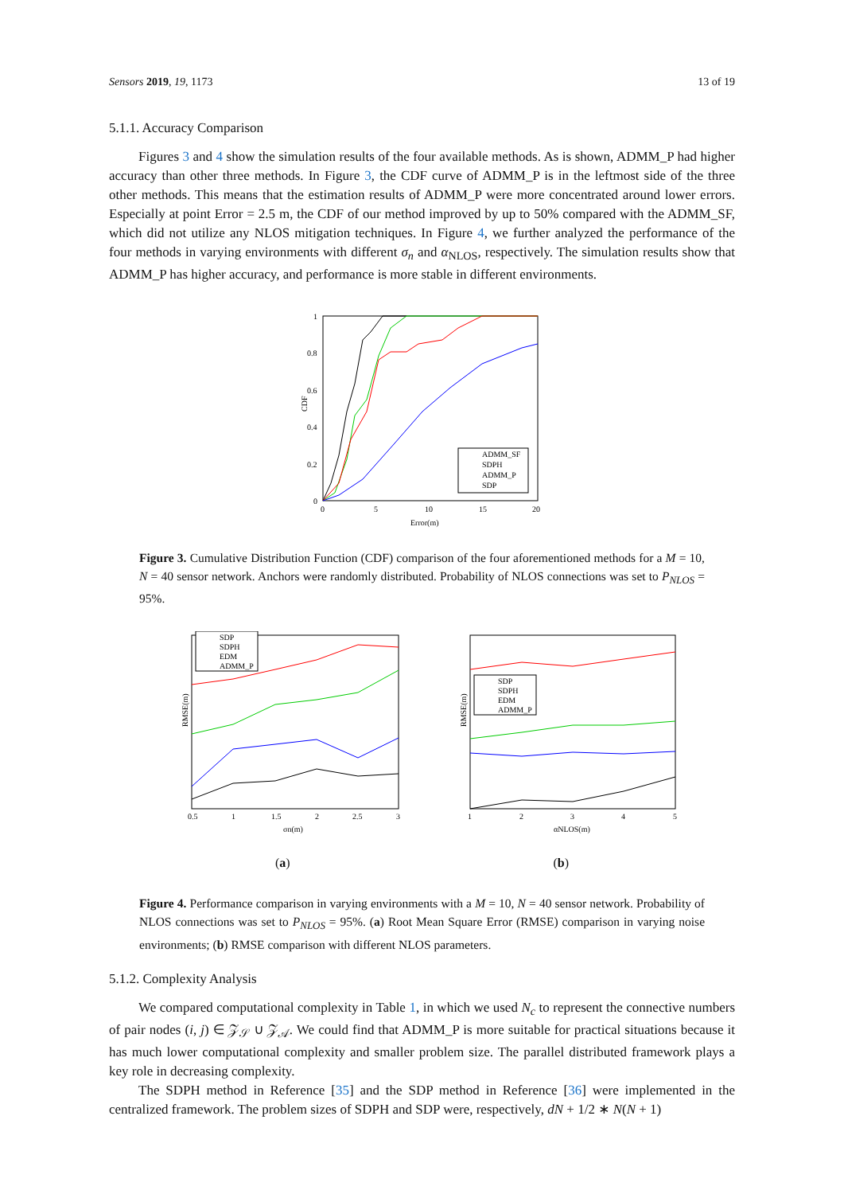Sensors 2019, 19, 1173 13 of 19
5.1.1. Accuracy Comparison
Figures 3 and 4 show the simulation results of the four available methods. As is shown, ADMM_P had higher accuracy than other three methods. In Figure 3, the CDF curve of ADMM_P is in the leftmost side of the three other methods. This means that the estimation results of ADMM_P were more concentrated around lower errors. Especially at point Error = 2.5 m, the CDF of our method improved by up to 50% compared with the ADMM_SF, which did not utilize any NLOS mitigation techniques. In Figure 4, we further analyzed the performance of the four methods in varying environments with different σ<sub>n</sub> and α<sub>NLOS</sub>, respectively. The simulation results show that ADMM_P has higher accuracy, and performance is more stable in different environments.
1
0.8
0.6
0.4
0.2
0
0
5
10
15
20
Error(m)
CDF
ADMM_SF
SDPH
ADMM_P
SDP
Figure 3. Cumulative Distribution Function (CDF) comparison of the four aforementioned methods for a M = 10, N = 40 sensor network. Anchors were randomly distributed. Probability of NLOS connections was set to P<sub>NLOS</sub> = 95%.
SDP
SDPH
EDM
ADMM_P
0.5
1
1.5
2
2.5
3
σn(m)
RMSE(m)
SDP
SDPH
EDM
ADMM_P
1
2
3
4
5
αNLOS(m)
RMSE(m)
(a) (b)
Figure 4. Performance comparison in varying environments with a M = 10, N = 40 sensor network. Probability of NLOS connections was set to P<sub>NLOS</sub> = 95%. (a) Root Mean Square Error (RMSE) comparison in varying noise environments; (b) RMSE comparison with different NLOS parameters.
5.1.2. Complexity Analysis
We compared computational complexity in Table 1, in which we used N<sub>c</sub> to represent the connective numbers of pair nodes (i, j) ∈ 𝒵<sub>𝒮</sub> ∪ 𝒵<sub>𝒜</sub>. We could find that ADMM_P is more suitable for practical situations because it has much lower computational complexity and smaller problem size. The parallel distributed framework plays a key role in decreasing complexity.
The SDPH method in Reference [35] and the SDP method in Reference [36] were implemented in the centralized framework. The problem sizes of SDPH and SDP were, respectively, dN + 1/2 ∗ N(N + 1)